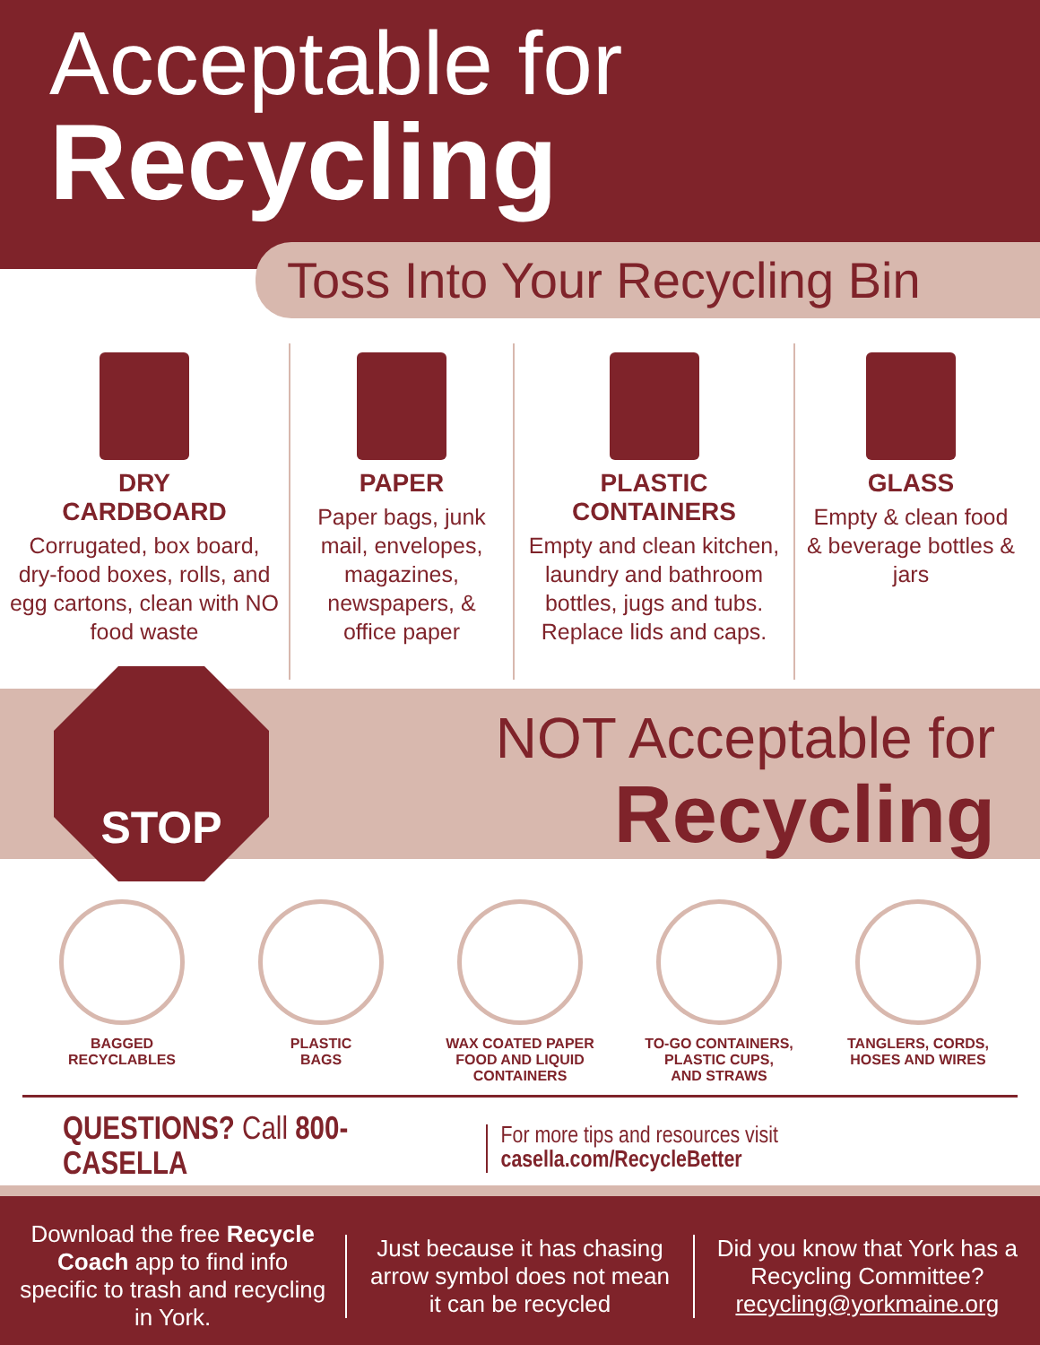Acceptable for
Recycling
Toss Into Your Recycling Bin
DRY
CARDBOARD
Corrugated, box board, dry-food boxes, rolls, and egg cartons, clean with NO food waste
PAPER
Paper bags, junk mail, envelopes, magazines, newspapers, & office paper
PLASTIC
CONTAINERS
Empty and clean kitchen, laundry and bathroom bottles, jugs and tubs. Replace lids and caps.
GLASS
Empty & clean food & beverage bottles & jars
STOP
NOT Acceptable for
Recycling
BAGGED
RECYCLABLES
PLASTIC
BAGS
WAX COATED PAPER
FOOD AND LIQUID
CONTAINERS
TO-GO CONTAINERS,
PLASTIC CUPS,
AND STRAWS
TANGLERS, CORDS,
HOSES AND WIRES
QUESTIONS? Call 800-CASELLA For more tips and resources visit casella.com/RecycleBetter
Download the free Recycle Coach app to find info specific to trash and recycling in York.
Just because it has chasing arrow symbol does not mean it can be recycled
Did you know that York has a Recycling Committee? recycling@yorkmaine.org